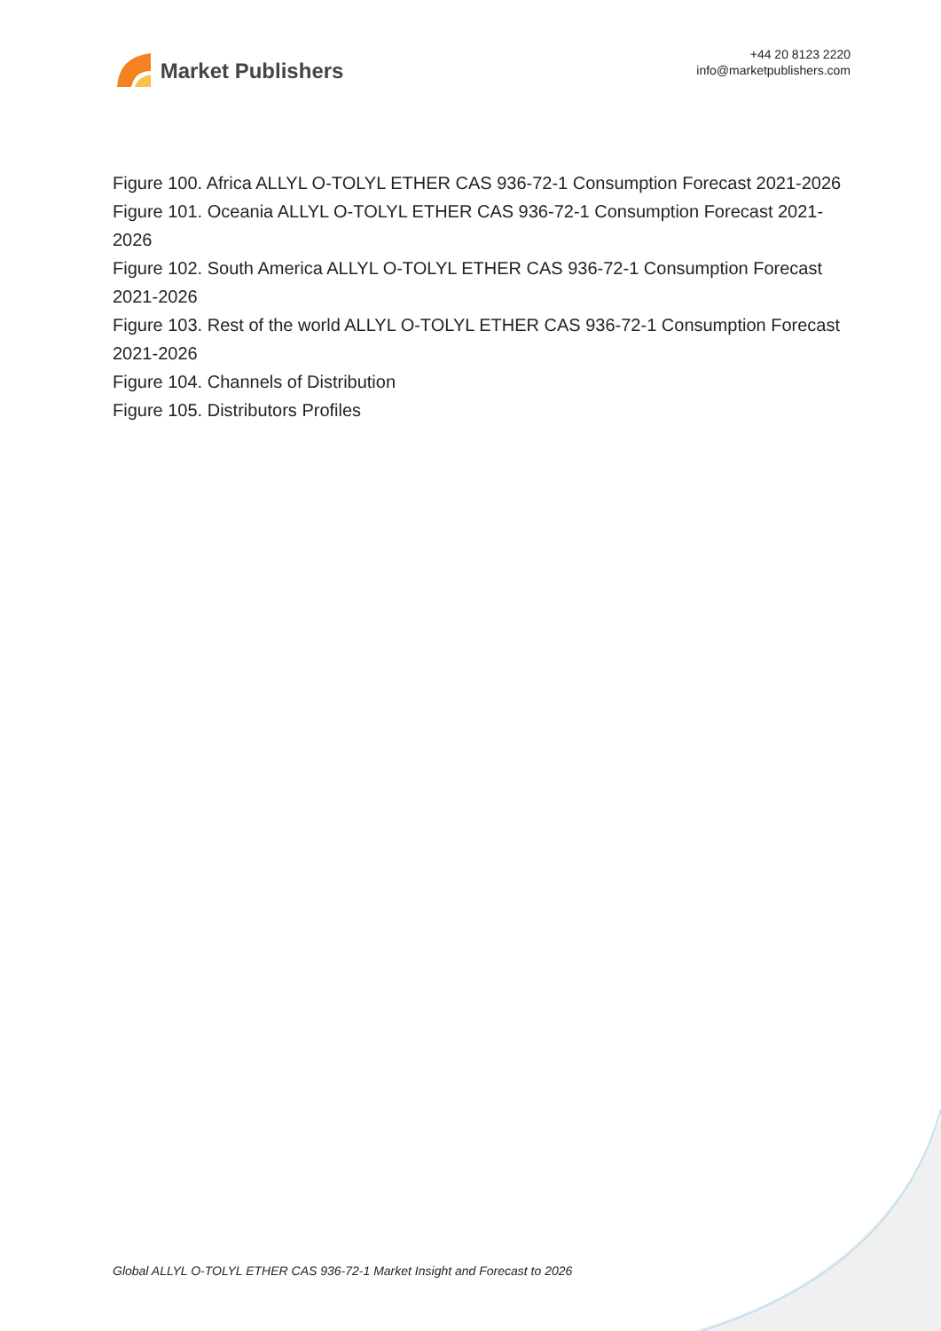Market Publishers
+44 20 8123 2220
info@marketpublishers.com
Figure 100. Africa ALLYL O-TOLYL ETHER CAS 936-72-1 Consumption Forecast 2021-2026
Figure 101. Oceania ALLYL O-TOLYL ETHER CAS 936-72-1 Consumption Forecast 2021-2026
Figure 102. South America ALLYL O-TOLYL ETHER CAS 936-72-1 Consumption Forecast 2021-2026
Figure 103. Rest of the world ALLYL O-TOLYL ETHER CAS 936-72-1 Consumption Forecast 2021-2026
Figure 104. Channels of Distribution
Figure 105. Distributors Profiles
Global ALLYL O-TOLYL ETHER CAS 936-72-1 Market Insight and Forecast to 2026